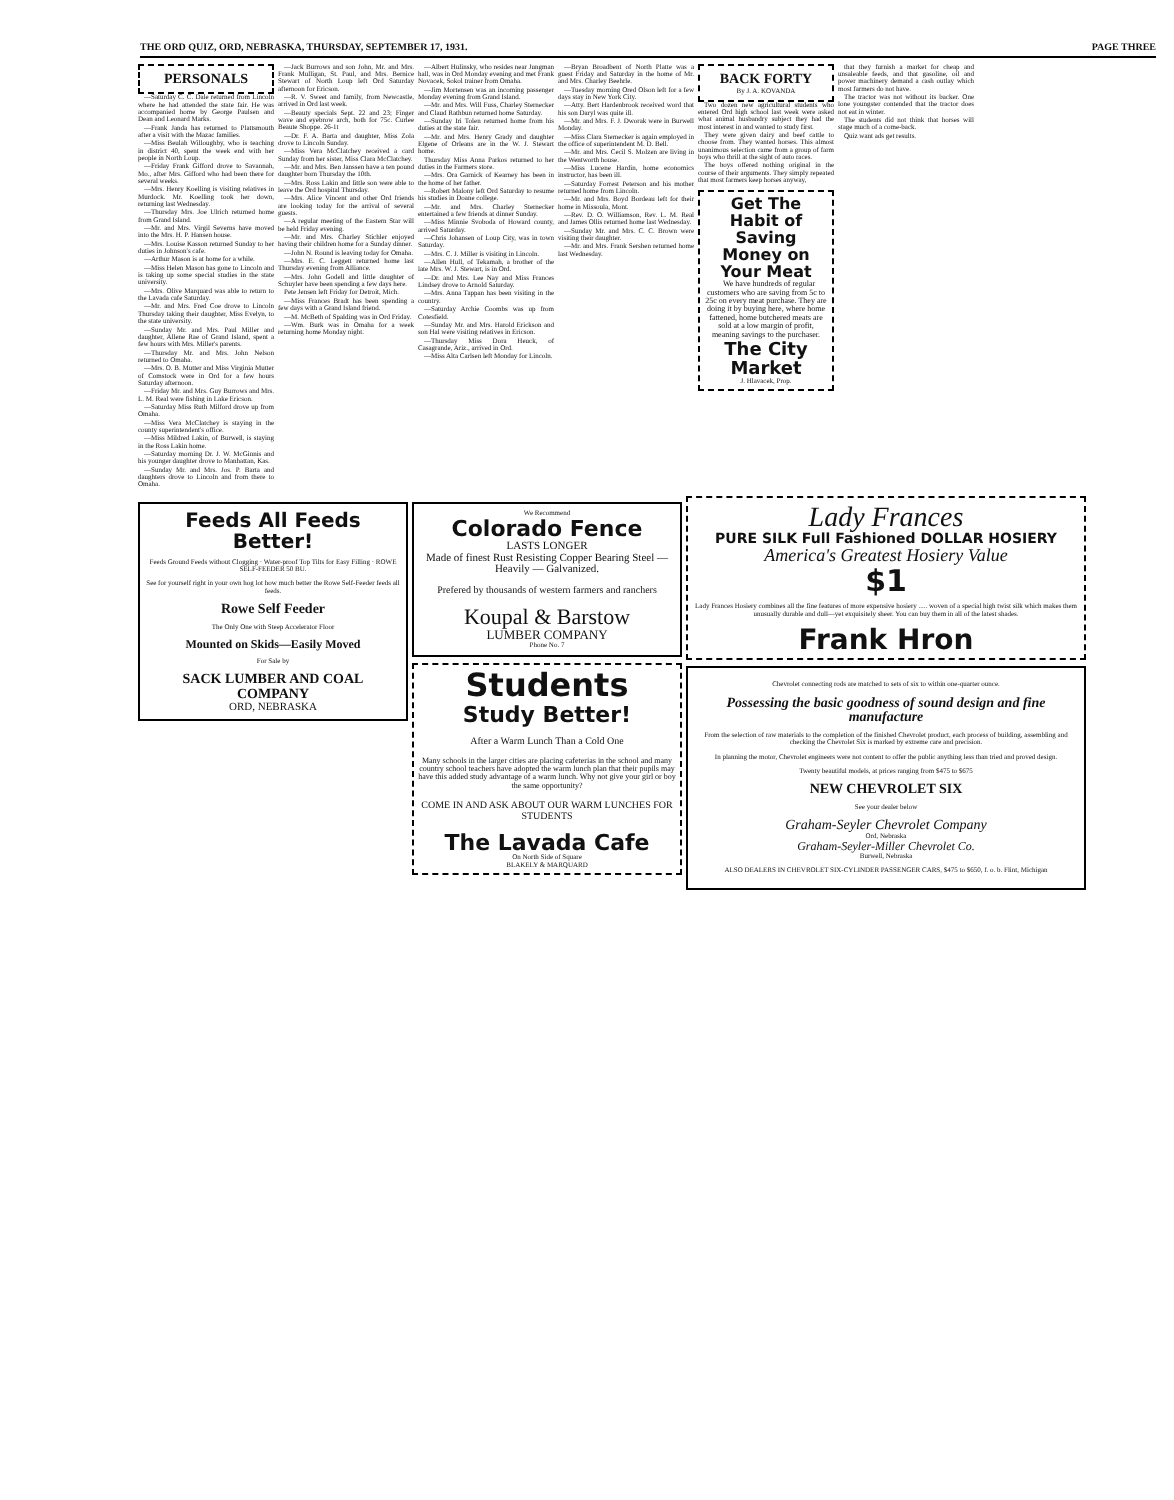THE ORD QUIZ, ORD, NEBRASKA, THURSDAY, SEPTEMBER 17, 1931. PAGE THREE
PERSONALS
—Saturday C. C. Dale returned from Lincoln where he had attended the state fair. He was accompanied home by George Paulsen and Dean and Leonard Marks.
—Frank Janda has returned to Plattsmouth after a visit with the Mazac families.
—Miss Beulah Willoughby, who is teaching in district 40, spent the week end with her people in North Loup.
—Friday Frank Gifford drove to Savannah, Mo., after Mrs. Gifford who had been there for several weeks.
—Mrs. Henry Koelling is visiting relatives in Murdock. Mr. Koelling took her down, returning last Wednesday.
—Thursday Mrs. Joe Ulrich returned home from Grand Island.
—Mr. and Mrs. Virgil Severns have moved into the Mrs. H. P. Hansen house.
—Mrs. Louise Kasson returned Sunday to her duties in Johnson's cafe.
—Arthur Mason is at home for a while.
—Miss Helen Mason has gone to Lincoln and is taking up some special studies in the state university.
—Mrs. Olive Marquard was able to return to the Lavada cafe Saturday.
—Mr. and Mrs. Fred Coe drove to Lincoln Thursday taking their daughter, Miss Evelyn, to the state university.
—Sunday Mr. and Mrs. Paul Miller and daughter, Allene Rae of Grand Island, spent a few hours with Mrs. Miller's parents.
—Thursday Mr. and Mrs. John Nelson returned to Omaha.
—Mrs. O. B. Mutter and Miss Virginia Mutter of Comstock were in Ord for a few hours Saturday afternoon.
—Friday Mr. and Mrs. Guy Burrows and Mrs. L. M. Real were fishing in Lake Ericson.
—Saturday Miss Ruth Milford drove up from Omaha.
—Miss Vera McClatchey is staying in the county superintendent's office.
—Miss Mildred Lakin, of Burwell, is staying in the Ross Lakin home.
—Saturday morning Dr. J. W. McGinnis and his younger daughter drove to Manhattan, Kas.
—Sunday Mr. and Mrs. Jos. P. Barta and daughters drove to Lincoln and from there to Omaha.
—Jack Burrows and son John, Mr. and Mrs. Frank Mulligan, St. Paul, and Mrs. Bernice Stewart of North Loup left Ord Saturday afternoon for Ericson.
—R. V. Sweet and family, from Newcastle, arrived in Ord last week.
—Beauty specials Sept. 22 and 23; Finger wave and eyebrow arch, both for 75c. Curlee Beaute Shoppe. 26-1t
—Dr. F. A. Barta and daughter, Miss Zola drove to Lincoln Sunday.
—Miss Vera McClatchey received a card Sunday from her sister, Miss Clara McClatchey.
—Mr. and Mrs. Ben Janssen have a ten pound daughter born Thursday the 10th.
—Mrs. Ross Lakin and little son were able to leave the Ord hospital Thursday.
—Mrs. Alice Vincent and other Ord friends are looking today for the arrival of several guests.
—A regular meeting of the Eastern Star will be held Friday evening.
—Mr. and Mrs. Charley Stichler enjoyed having their children home for a Sunday dinner.
—John N. Round is leaving today for Omaha.
—Mrs. E. C. Leggett returned home last Thursday evening from Alliance.
—Mrs. John Godell and little daughter of Schuyler have been spending a few days here.
Pete Jensen left Friday for Detroit, Mich.
—Miss Frances Bradt has been spending a few days with a Grand Island friend.
—M. McBeth of Spalding was in Ord Friday.
—Wm. Burk was in Omaha for a week returning home Monday night.
—Albert Hulinsky, who resides near Jungman hall, was in Ord Monday evening and met Frank Novacek, Sokol trainer from Omaha.
—Jim Mortensen was an incoming passenger Monday evening from Grand Island.
—Mr. and Mrs. Will Fuss, Charley Sternecker and Claud Rathbun returned home Saturday.
—Sunday Iri Tolen returned home from his duties at the state fair.
—Mr. and Mrs. Henry Grady and daughter Elgene of Orleans are in the W. J. Stewart home.
Thursday Miss Anna Parkos returned to her duties in the Farmers store.
—Mrs. Ora Garnick of Kearney has been in the home of her father.
—Robert Malony left Ord Saturday to resume his studies in Doane college.
—Mr. and Mrs. Charley Sternecker entertained a few friends at dinner Sunday.
—Miss Minnie Svoboda of Howard county, arrived Saturday.
—Chris Johansen of Loup City, was in town Saturday.
—Mrs. C. J. Miller is visiting in Lincoln.
—Allen Hull, of Tekamah, a brother of the late Mrs. W. J. Stewart, is in Ord.
—Dr. and Mrs. Lee Nay and Miss Frances Lindsey drove to Arnold Saturday.
—Mrs. Anna Tappan has been visiting in the country.
—Saturday Archie Coombs was up from Cotesfield.
—Sunday Mr. and Mrs. Harold Erickson and son Hal were visiting relatives in Ericson.
—Thursday Miss Dora Heuck, of Casagrande, Ariz., arrived in Ord.
—Miss Alta Carlsen left Monday for Lincoln.
—Bryan Broadbent of North Platte was a guest Friday and Saturday in the home of Mr. and Mrs. Charley Beehrle.
—Tuesday morning Ored Olson left for a few days stay in New York City.
—Atty. Bert Hardenbrook received word that his son Daryl was quite ill.
—Mr. and Mrs. F. J. Dworak were in Burwell Monday.
—Miss Clara Sternecker is again employed in the office of superintendent M. D. Bell.
—Mr. and Mrs. Cecil S. Molzen are living in the Wentworth house.
—Miss Lucene Hardin, home economics instructor, has been ill.
—Saturday Forrest Peterson and his mother returned home from Lincoln.
—Mr. and Mrs. Boyd Bordeau left for their home in Missoula, Mont.
—Rev. D. O. Williamson, Rev. L. M. Real and James Ollis returned home last Wednesday.
—Sunday Mr. and Mrs. C. C. Brown were visiting their daughter.
—Mr. and Mrs. Frank Sershen returned home last Wednesday.
BACK FORTY
By J. A. KOVANDA
Two dozen new agricultural students who entered Ord high school last week were asked what animal husbandry subject they had the most interest in and wanted to study first.
They were given dairy and beef cattle to choose from. They wanted horses. This almost unanimous selection came from a group of farm boys who thrill at the sight of auto races.
The boys offered nothing original in the course of their arguments. They simply repeated that most farmers keep horses anyway,
Get The Habit of Saving Money on Your Meat
We have hundreds of regular customers who are saving from 5c to 25c on every meat purchase. They are doing it by buying here, where home fattened, home butchered meats are sold at a low margin of profit, meaning savings to the purchaser.
The City Market
J. Hlavacek, Prop.
that they furnish a market for cheap and unsaleable feeds, and that gasoline, oil and power machinery demand a cash outlay which most farmers do not have.
The tractor was not without its backer. One lone youngster contended that the tractor does not eat in winter.
The students did not think that horses will stage much of a come-back.
Quiz want ads get results.
Feeds All Feeds Better!
Feeds Ground Feeds without Clogging · Water-proof Top Tilts for Easy Filling · ROWE SELF-FEEDER 50 BU.
See for yourself right in your own hog lot how much better the Rowe Self-Feeder feeds all feeds.
Rowe Self Feeder
The Only One with Steep Accelerator Floor
Mounted on Skids—Easily Moved
For Sale by
SACK LUMBER AND COAL COMPANY
ORD, NEBRASKA
We Recommend
Colorado Fence
LASTS LONGER
Made of finest Rust Resisting Copper Bearing Steel — Heavily — Galvanized.
Prefered by thousands of western farmers and ranchers
Koupal & Barstow
LUMBER COMPANY
Phone No. 7
Students
Study Better!
After a Warm Lunch Than a Cold One
Many schools in the larger cities are placing cafeterias in the school and many country school teachers have adopted the warm lunch plan that their pupils may have this added study advantage of a warm lunch. Why not give your girl or boy the same opportunity?
COME IN AND ASK ABOUT OUR WARM LUNCHES FOR STUDENTS
The Lavada Cafe
On North Side of Square
BLAKELY & MARQUARD
Lady Frances
PURE SILK Full Fashioned DOLLAR HOSIERY
America's Greatest Hosiery Value
$1
Lady Frances Hosiery combines all the fine features of more expensive hosiery ..... woven of a special high twist silk which makes them unusually durable and dull—yet exquisitely sheer. You can buy them in all of the latest shades.
Frank Hron
Chevrolet connecting rods are matched to sets of six to within one-quarter ounce.
Possessing the basic goodness of sound design and fine manufacture
From the selection of raw materials to the completion of the finished Chevrolet product, each process of building, assembling and checking the Chevrolet Six is marked by extreme care and precision.
In planning the motor, Chevrolet engineers were not content to offer the public anything less than tried and proved design.
Twenty beautiful models, at prices ranging from $475 to $675
NEW CHEVROLET SIX
See your dealer below
Graham-Seyler Chevrolet Company
Ord, Nebraska
Graham-Seyler-Miller Chevrolet Co.
Burwell, Nebraska
ALSO DEALERS IN CHEVROLET SIX-CYLINDER PASSENGER CARS, $475 to $650, f. o. b. Flint, Michigan